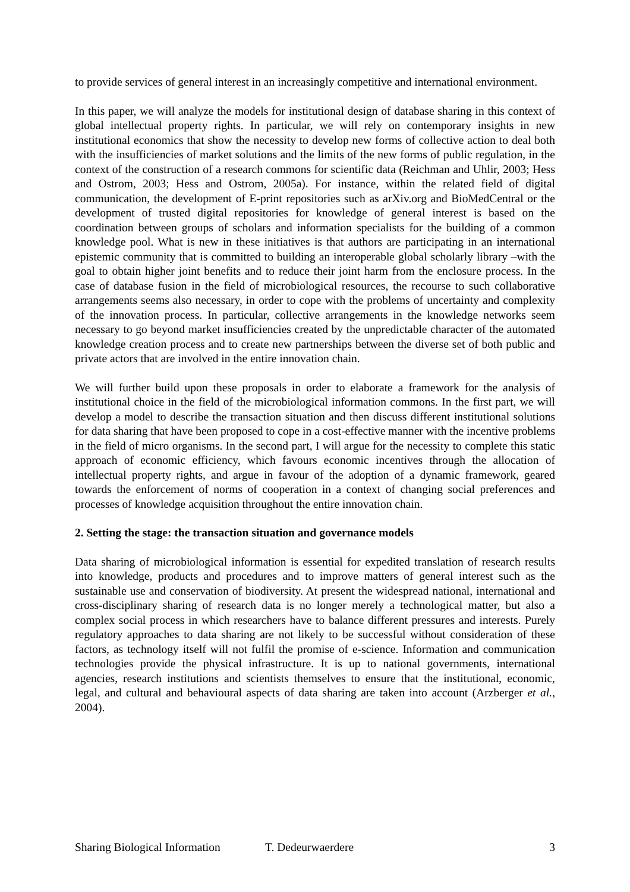to provide services of general interest in an increasingly competitive and international environment.
In this paper, we will analyze the models for institutional design of database sharing in this context of global intellectual property rights. In particular, we will rely on contemporary insights in new institutional economics that show the necessity to develop new forms of collective action to deal both with the insufficiencies of market solutions and the limits of the new forms of public regulation, in the context of the construction of a research commons for scientific data (Reichman and Uhlir, 2003; Hess and Ostrom, 2003; Hess and Ostrom, 2005a). For instance, within the related field of digital communication, the development of E-print repositories such as arXiv.org and BioMedCentral or the development of trusted digital repositories for knowledge of general interest is based on the coordination between groups of scholars and information specialists for the building of a common knowledge pool. What is new in these initiatives is that authors are participating in an international epistemic community that is committed to building an interoperable global scholarly library –with the goal to obtain higher joint benefits and to reduce their joint harm from the enclosure process. In the case of database fusion in the field of microbiological resources, the recourse to such collaborative arrangements seems also necessary, in order to cope with the problems of uncertainty and complexity of the innovation process. In particular, collective arrangements in the knowledge networks seem necessary to go beyond market insufficiencies created by the unpredictable character of the automated knowledge creation process and to create new partnerships between the diverse set of both public and private actors that are involved in the entire innovation chain.
We will further build upon these proposals in order to elaborate a framework for the analysis of institutional choice in the field of the microbiological information commons. In the first part, we will develop a model to describe the transaction situation and then discuss different institutional solutions for data sharing that have been proposed to cope in a cost-effective manner with the incentive problems in the field of micro organisms. In the second part, I will argue for the necessity to complete this static approach of economic efficiency, which favours economic incentives through the allocation of intellectual property rights, and argue in favour of the adoption of a dynamic framework, geared towards the enforcement of norms of cooperation in a context of changing social preferences and processes of knowledge acquisition throughout the entire innovation chain.
2. Setting the stage: the transaction situation and governance models
Data sharing of microbiological information is essential for expedited translation of research results into knowledge, products and procedures and to improve matters of general interest such as the sustainable use and conservation of biodiversity. At present the widespread national, international and cross-disciplinary sharing of research data is no longer merely a technological matter, but also a complex social process in which researchers have to balance different pressures and interests. Purely regulatory approaches to data sharing are not likely to be successful without consideration of these factors, as technology itself will not fulfil the promise of e-science. Information and communication technologies provide the physical infrastructure. It is up to national governments, international agencies, research institutions and scientists themselves to ensure that the institutional, economic, legal, and cultural and behavioural aspects of data sharing are taken into account (Arzberger et al., 2004).
Sharing Biological Information T. Dedeurwaerdere 3